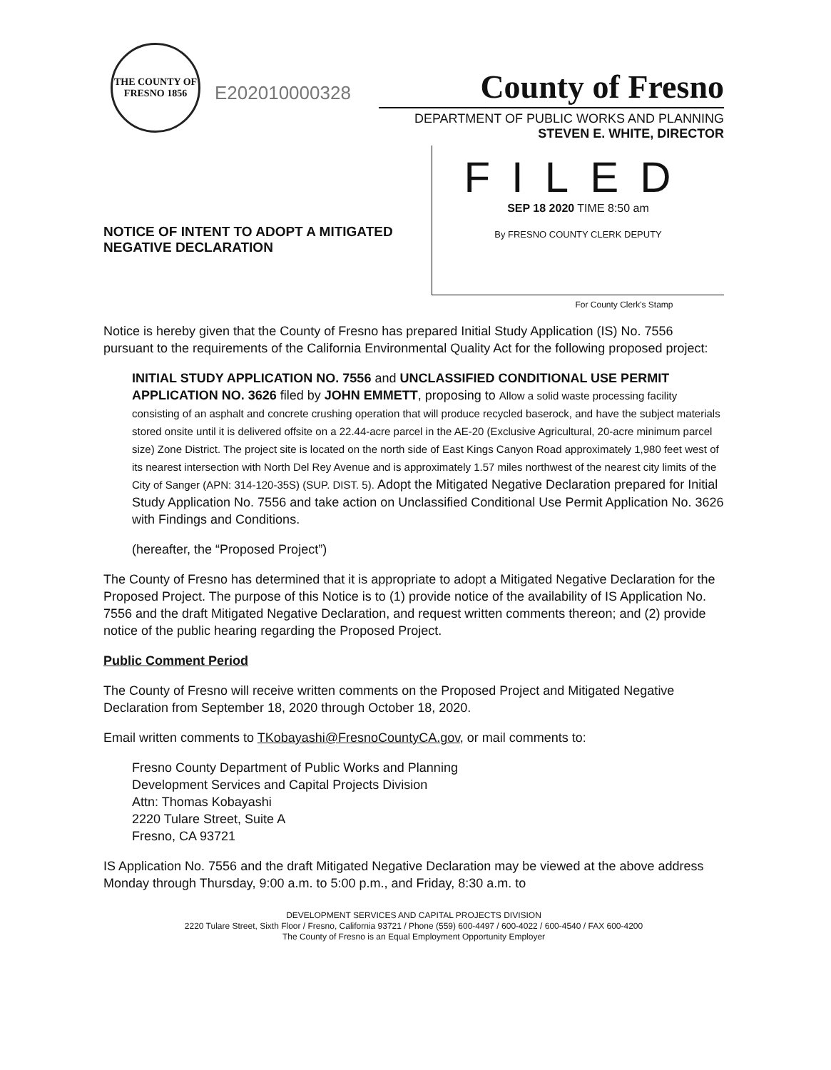THE COUNTY OF FRESNO 1856
E202010000328
County of Fresno
DEPARTMENT OF PUBLIC WORKS AND PLANNING
STEVEN E. WHITE, DIRECTOR
NOTICE OF INTENT TO ADOPT A MITIGATED NEGATIVE DECLARATION
FILED
SEP 18 2020 TIME 8:50 am
By FRESNO COUNTY CLERK DEPUTY
For County Clerk's Stamp
Notice is hereby given that the County of Fresno has prepared Initial Study Application (IS) No. 7556 pursuant to the requirements of the California Environmental Quality Act for the following proposed project:
INITIAL STUDY APPLICATION NO. 7556 and UNCLASSIFIED CONDITIONAL USE PERMIT APPLICATION NO. 3626 filed by JOHN EMMETT, proposing to Allow a solid waste processing facility consisting of an asphalt and concrete crushing operation that will produce recycled baserock, and have the subject materials stored onsite until it is delivered offsite on a 22.44-acre parcel in the AE-20 (Exclusive Agricultural, 20-acre minimum parcel size) Zone District. The project site is located on the north side of East Kings Canyon Road approximately 1,980 feet west of its nearest intersection with North Del Rey Avenue and is approximately 1.57 miles northwest of the nearest city limits of the City of Sanger (APN: 314-120-35S) (SUP. DIST. 5). Adopt the Mitigated Negative Declaration prepared for Initial Study Application No. 7556 and take action on Unclassified Conditional Use Permit Application No. 3626 with Findings and Conditions.
(hereafter, the “Proposed Project”)
The County of Fresno has determined that it is appropriate to adopt a Mitigated Negative Declaration for the Proposed Project. The purpose of this Notice is to (1) provide notice of the availability of IS Application No. 7556 and the draft Mitigated Negative Declaration, and request written comments thereon; and (2) provide notice of the public hearing regarding the Proposed Project.
Public Comment Period
The County of Fresno will receive written comments on the Proposed Project and Mitigated Negative Declaration from September 18, 2020 through October 18, 2020.
Email written comments to TKobayashi@FresnoCountyCA.gov, or mail comments to:
Fresno County Department of Public Works and Planning
Development Services and Capital Projects Division
Attn: Thomas Kobayashi
2220 Tulare Street, Suite A
Fresno, CA 93721
IS Application No. 7556 and the draft Mitigated Negative Declaration may be viewed at the above address Monday through Thursday, 9:00 a.m. to 5:00 p.m., and Friday, 8:30 a.m. to
DEVELOPMENT SERVICES AND CAPITAL PROJECTS DIVISION
2220 Tulare Street, Sixth Floor / Fresno, California 93721 / Phone (559) 600-4497 / 600-4022 / 600-4540 / FAX 600-4200
The County of Fresno is an Equal Employment Opportunity Employer